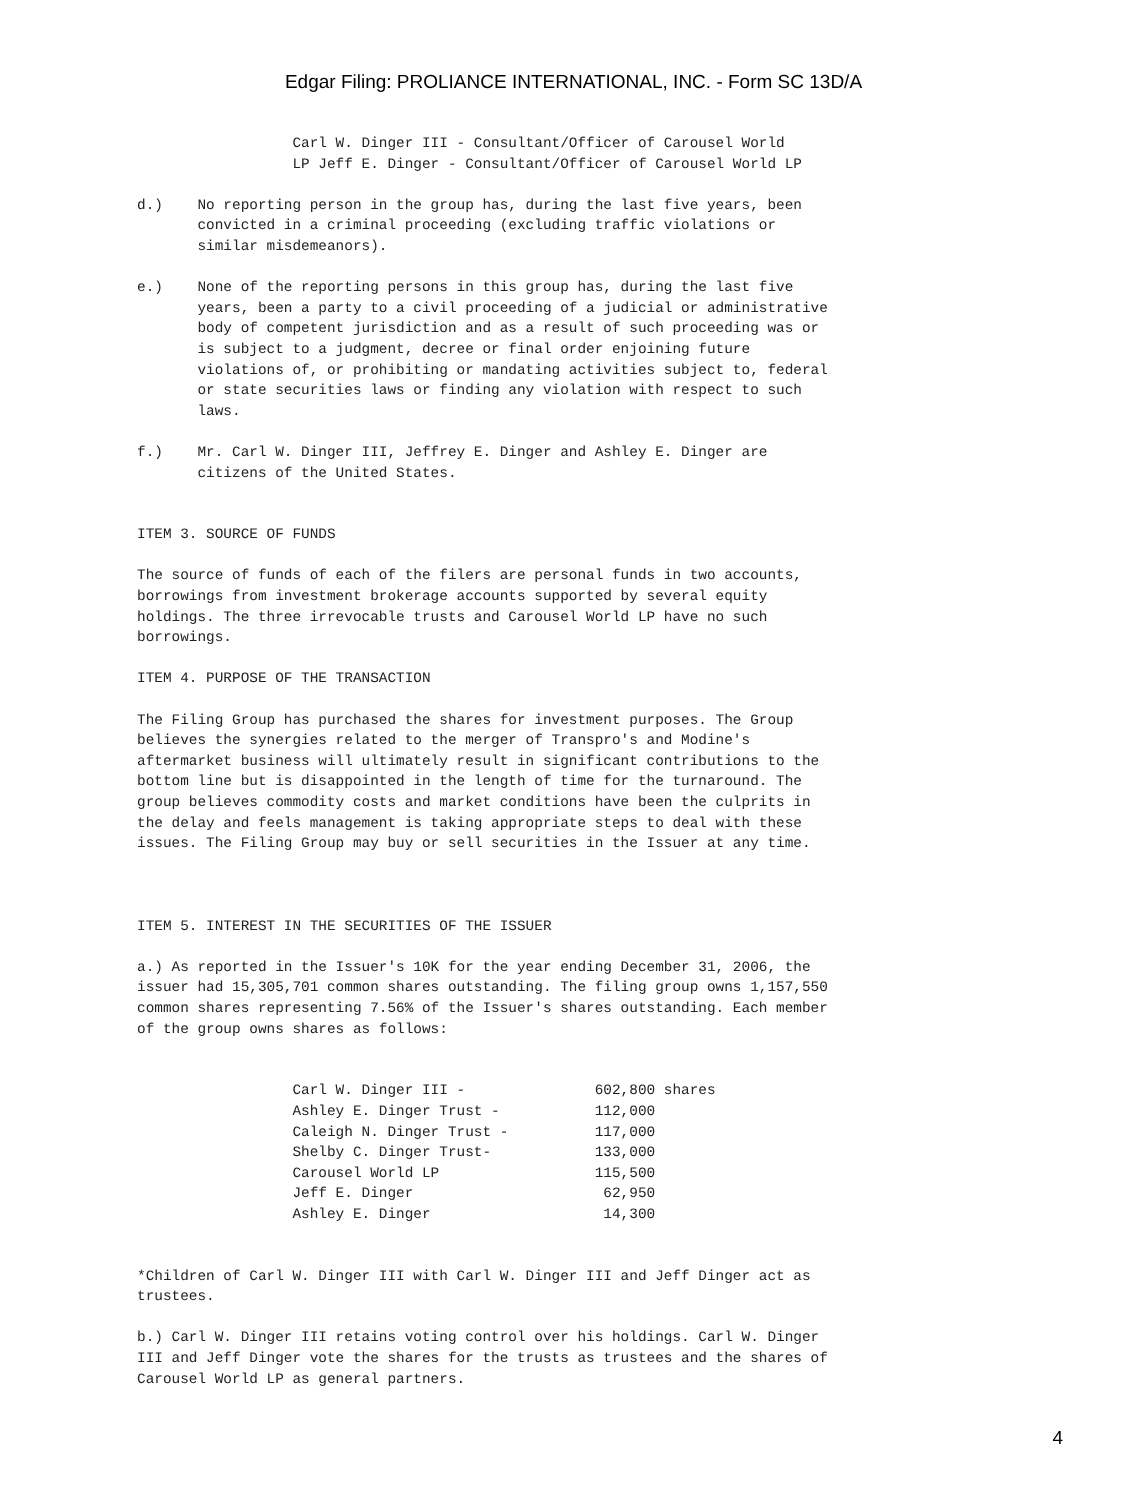Edgar Filing: PROLIANCE INTERNATIONAL, INC. - Form SC 13D/A
                  Carl W. Dinger III - Consultant/Officer of Carousel World
                  LP Jeff E. Dinger - Consultant/Officer of Carousel World LP

d.)    No reporting person in the group has, during the last five years, been
       convicted in a criminal proceeding (excluding traffic violations or
       similar misdemeanors).

e.)    None of the reporting persons in this group has, during the last five
       years, been a party to a civil proceeding of a judicial or administrative
       body of competent jurisdiction and as a result of such proceeding was or
       is subject to a judgment, decree or final order enjoining future
       violations of, or prohibiting or mandating activities subject to, federal
       or state securities laws or finding any violation with respect to such
       laws.

f.)    Mr. Carl W. Dinger III, Jeffrey E. Dinger and Ashley E. Dinger are
       citizens of the United States.


ITEM 3. SOURCE OF FUNDS

The source of funds of each of the filers are personal funds in two accounts,
borrowings from investment brokerage accounts supported by several equity
holdings. The three irrevocable trusts and Carousel World LP have no such
borrowings.

ITEM 4. PURPOSE OF THE TRANSACTION

The Filing Group has purchased the shares for investment purposes. The Group
believes the synergies related to the merger of Transpro's and Modine's
aftermarket business will ultimately result in significant contributions to the
bottom line but is disappointed in the length of time for the turnaround. The
group believes commodity costs and market conditions have been the culprits in
the delay and feels management is taking appropriate steps to deal with these
issues. The Filing Group may buy or sell securities in the Issuer at any time.



ITEM 5. INTEREST IN THE SECURITIES OF THE ISSUER

a.) As reported in the Issuer's 10K for the year ending December 31, 2006, the
issuer had 15,305,701 common shares outstanding. The filing group owns 1,157,550
common shares representing 7.56% of the Issuer's shares outstanding. Each member
of the group owns shares as follows:


                  Carl W. Dinger III -               602,800 shares
                  Ashley E. Dinger Trust -           112,000
                  Caleigh N. Dinger Trust -          117,000
                  Shelby C. Dinger Trust-            133,000
                  Carousel World LP                  115,500
                  Jeff E. Dinger                      62,950
                  Ashley E. Dinger                    14,300


*Children of Carl W. Dinger III with Carl W. Dinger III and Jeff Dinger act as
trustees.

b.) Carl W. Dinger III retains voting control over his holdings. Carl W. Dinger
III and Jeff Dinger vote the shares for the trusts as trustees and the shares of
Carousel World LP as general partners.
4